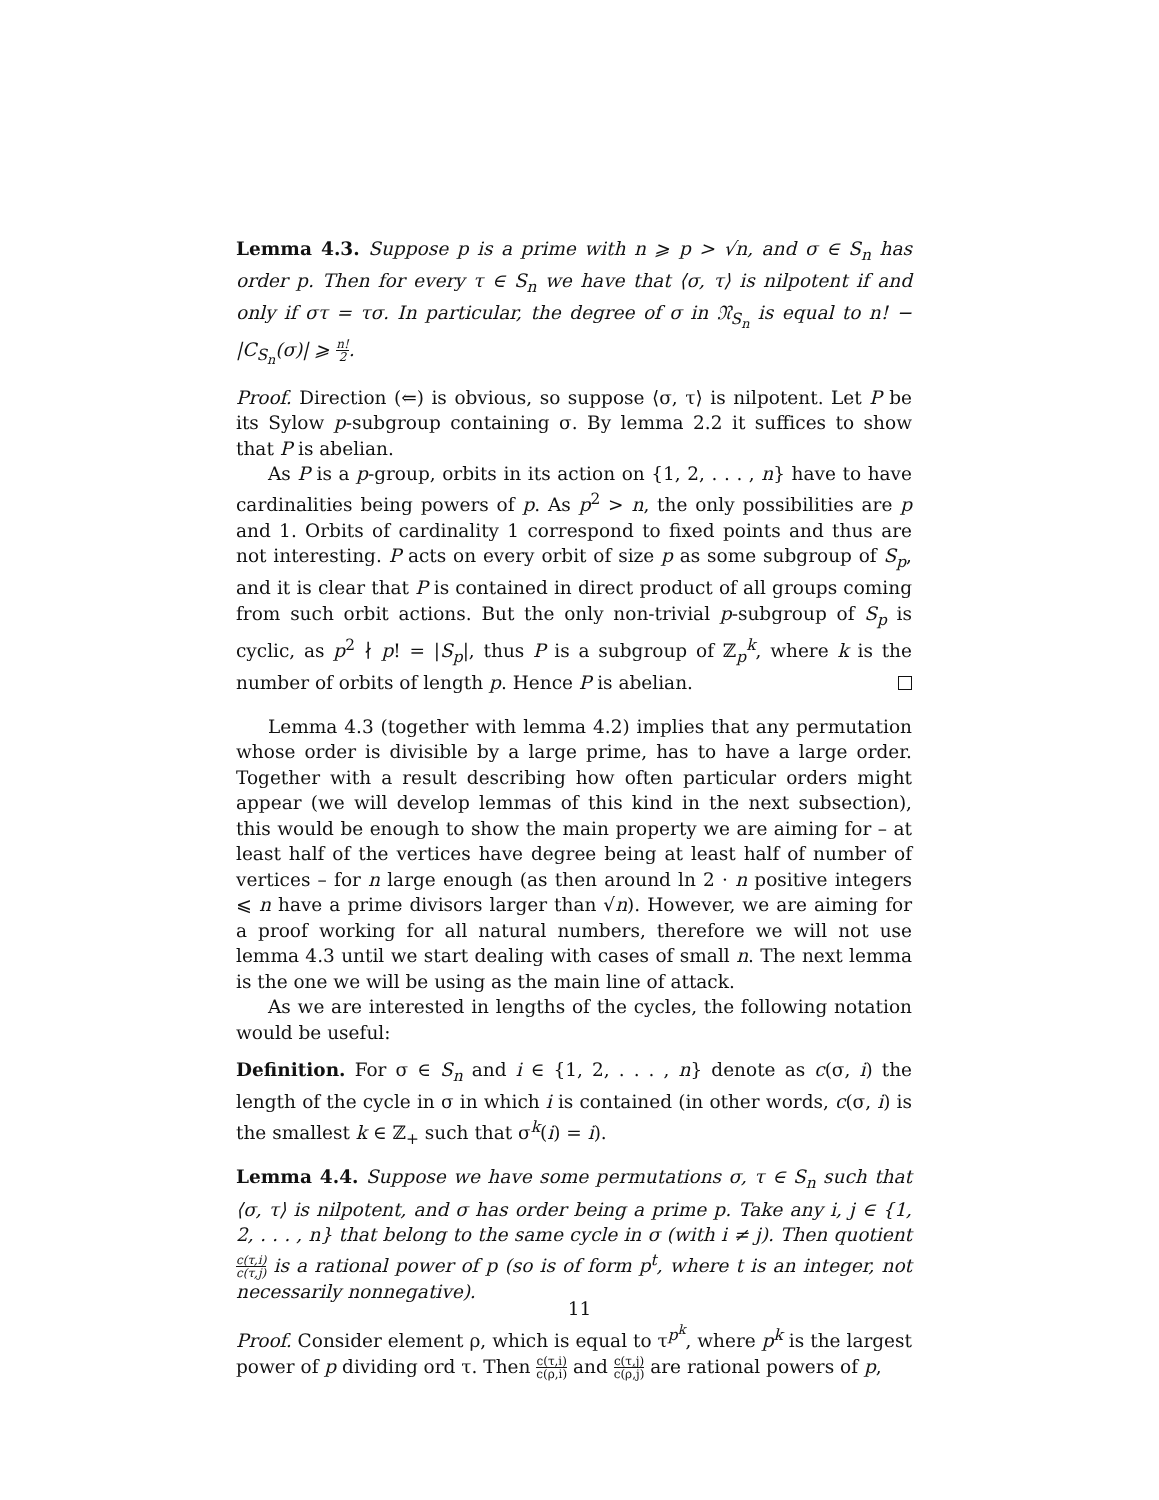Lemma 4.3. Suppose p is a prime with n ⩾ p > √n, and σ ∈ S<sub>n</sub> has order p. Then for every τ ∈ S<sub>n</sub> we have that ⟨σ, τ⟩ is nilpotent if and only if στ = τσ. In particular, the degree of σ in 𝔑<sub>S<sub>n</sub></sub> is equal to n! − |C<sub>S<sub>n</sub></sub>(σ)| ⩾ n! 2.
Proof. Direction (⇐) is obvious, so suppose ⟨σ, τ⟩ is nilpotent. Let P be its Sylow p-subgroup containing σ. By lemma 2.2 it suffices to show that P is abelian.
As P is a p-group, orbits in its action on {1, 2, . . . , n} have to have cardinalities being powers of p. As p<sup>2</sup> > n, the only possibilities are p and 1. Orbits of cardinality 1 correspond to fixed points and thus are not interesting. P acts on every orbit of size p as some subgroup of S<sub>p</sub>, and it is clear that P is contained in direct product of all groups coming from such orbit actions. But the only non-trivial p-subgroup of S<sub>p</sub> is cyclic, as p<sup>2</sup> ∤ p! = |S<sub>p</sub>|, thus P is a subgroup of ℤ<sub>p</sub><sup>k</sup>, where k is the number of orbits of length p. Hence P is abelian.
Lemma 4.3 (together with lemma 4.2) implies that any permutation whose order is divisible by a large prime, has to have a large order. Together with a result describing how often particular orders might appear (we will develop lemmas of this kind in the next subsection), this would be enough to show the main property we are aiming for – at least half of the vertices have degree being at least half of number of vertices – for n large enough (as then around ln 2 · n positive integers ⩽ n have a prime divisors larger than √n). However, we are aiming for a proof working for all natural numbers, therefore we will not use lemma 4.3 until we start dealing with cases of small n. The next lemma is the one we will be using as the main line of attack.
As we are interested in lengths of the cycles, the following notation would be useful:
Definition. For σ ∈ S<sub>n</sub> and i ∈ {1, 2, . . . , n} denote as c(σ, i) the length of the cycle in σ in which i is contained (in other words, c(σ, i) is the smallest k ∈ ℤ<sub>+</sub> such that σ<sup>k</sup>(i) = i).
Lemma 4.4. Suppose we have some permutations σ, τ ∈ S<sub>n</sub> such that ⟨σ, τ⟩ is nilpotent, and σ has order being a prime p. Take any i, j ∈ {1, 2, . . . , n} that belong to the same cycle in σ (with i ≠ j). Then quotient c(τ,i) c(τ,j) is a rational power of p (so is of form p<sup>t</sup>, where t is an integer, not necessarily nonnegative).
Proof. Consider element ρ, which is equal to τ<sup>p<sup>k</sup></sup>, where p<sup>k</sup> is the largest power of p dividing ord τ. Then c(τ,i) c(ρ,i) and c(τ,j) c(ρ,j) are rational powers of p,
11